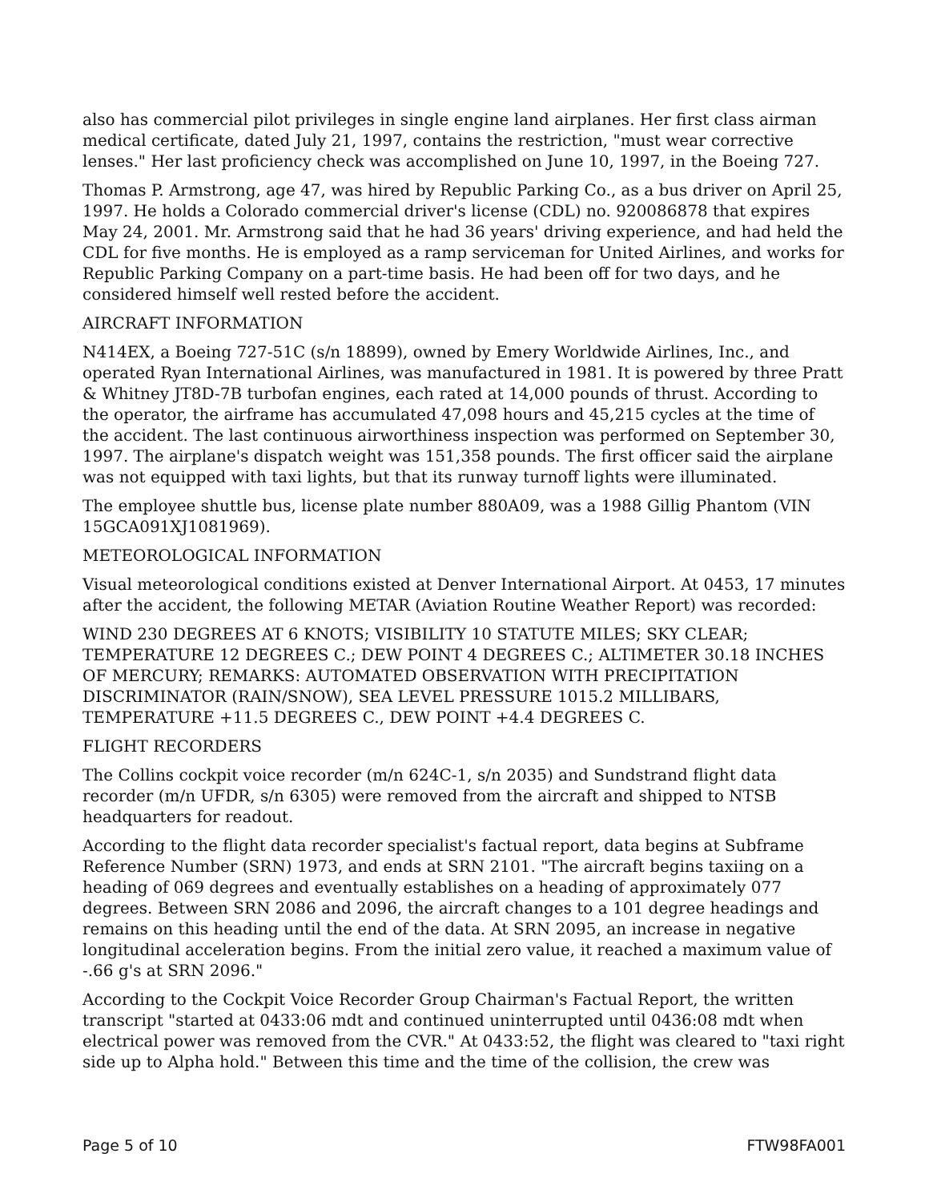also has commercial pilot privileges in single engine land airplanes. Her first class airman medical certificate, dated July 21, 1997, contains the restriction, "must wear corrective lenses." Her last proficiency check was accomplished on June 10, 1997, in the Boeing 727.
Thomas P. Armstrong, age 47, was hired by Republic Parking Co., as a bus driver on April 25, 1997. He holds a Colorado commercial driver's license (CDL) no. 920086878 that expires May 24, 2001. Mr. Armstrong said that he had 36 years' driving experience, and had held the CDL for five months. He is employed as a ramp serviceman for United Airlines, and works for Republic Parking Company on a part-time basis. He had been off for two days, and he considered himself well rested before the accident.
AIRCRAFT INFORMATION
N414EX, a Boeing 727-51C (s/n 18899), owned by Emery Worldwide Airlines, Inc., and operated Ryan International Airlines, was manufactured in 1981. It is powered by three Pratt & Whitney JT8D-7B turbofan engines, each rated at 14,000 pounds of thrust. According to the operator, the airframe has accumulated 47,098 hours and 45,215 cycles at the time of the accident. The last continuous airworthiness inspection was performed on September 30, 1997. The airplane's dispatch weight was 151,358 pounds. The first officer said the airplane was not equipped with taxi lights, but that its runway turnoff lights were illuminated.
The employee shuttle bus, license plate number 880A09, was a 1988 Gillig Phantom (VIN 15GCA091XJ1081969).
METEOROLOGICAL INFORMATION
Visual meteorological conditions existed at Denver International Airport. At 0453, 17 minutes after the accident, the following METAR (Aviation Routine Weather Report) was recorded:
WIND 230 DEGREES AT 6 KNOTS; VISIBILITY 10 STATUTE MILES; SKY CLEAR; TEMPERATURE 12 DEGREES C.; DEW POINT 4 DEGREES C.; ALTIMETER 30.18 INCHES OF MERCURY; REMARKS: AUTOMATED OBSERVATION WITH PRECIPITATION DISCRIMINATOR (RAIN/SNOW), SEA LEVEL PRESSURE 1015.2 MILLIBARS, TEMPERATURE +11.5 DEGREES C., DEW POINT +4.4 DEGREES C.
FLIGHT RECORDERS
The Collins cockpit voice recorder (m/n 624C-1, s/n 2035) and Sundstrand flight data recorder (m/n UFDR, s/n 6305) were removed from the aircraft and shipped to NTSB headquarters for readout.
According to the flight data recorder specialist's factual report, data begins at Subframe Reference Number (SRN) 1973, and ends at SRN 2101. "The aircraft begins taxiing on a heading of 069 degrees and eventually establishes on a heading of approximately 077 degrees. Between SRN 2086 and 2096, the aircraft changes to a 101 degree headings and remains on this heading until the end of the data. At SRN 2095, an increase in negative longitudinal acceleration begins. From the initial zero value, it reached a maximum value of -.66 g's at SRN 2096."
According to the Cockpit Voice Recorder Group Chairman's Factual Report, the written transcript "started at 0433:06 mdt and continued uninterrupted until 0436:08 mdt when electrical power was removed from the CVR." At 0433:52, the flight was cleared to "taxi right side up to Alpha hold." Between this time and the time of the collision, the crew was
Page 5 of 10 FTW98FA001